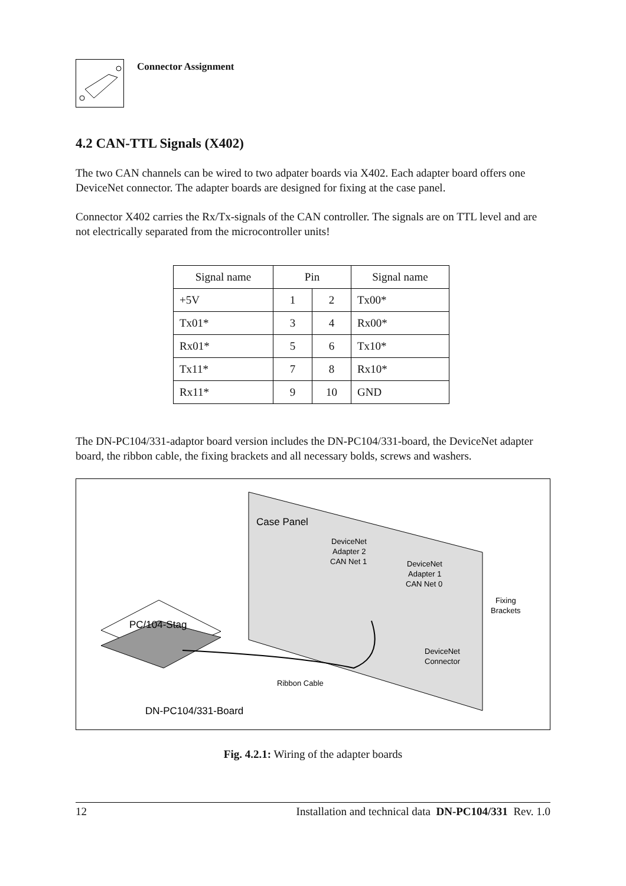Connector Assignment
4.2 CAN-TTL Signals (X402)
The two CAN channels can be wired to two adpater boards via X402. Each adapter board offers one DeviceNet connector. The adapter boards are designed for fixing at the case panel.
Connector X402 carries the Rx/Tx-signals of the CAN controller. The signals are on TTL level and are not electrically separated from the microcontroller units!
| Signal name | Pin | | Signal name |
| --- | --- | --- | --- |
| +5V | 1 | 2 | Tx00* |
| Tx01* | 3 | 4 | Rx00* |
| Rx01* | 5 | 6 | Tx10* |
| Tx11* | 7 | 8 | Rx10* |
| Rx11* | 9 | 10 | GND |
The DN-PC104/331-adaptor board version includes the DN-PC104/331-board, the DeviceNet adapter board, the ribbon cable, the fixing brackets and all necessary bolds, screws and washers.
Case Panel
DeviceNet
Adapter 2
CAN Net 1
DeviceNet
Adapter 1
CAN Net 0
Fixing
Brackets
DeviceNet
Connector
Ribbon Cable
PC/104-Stag
DN-PC104/331-Board
Fig. 4.2.1: Wiring of the adapter boards
12 Installation and technical data DN-PC104/331 Rev. 1.0